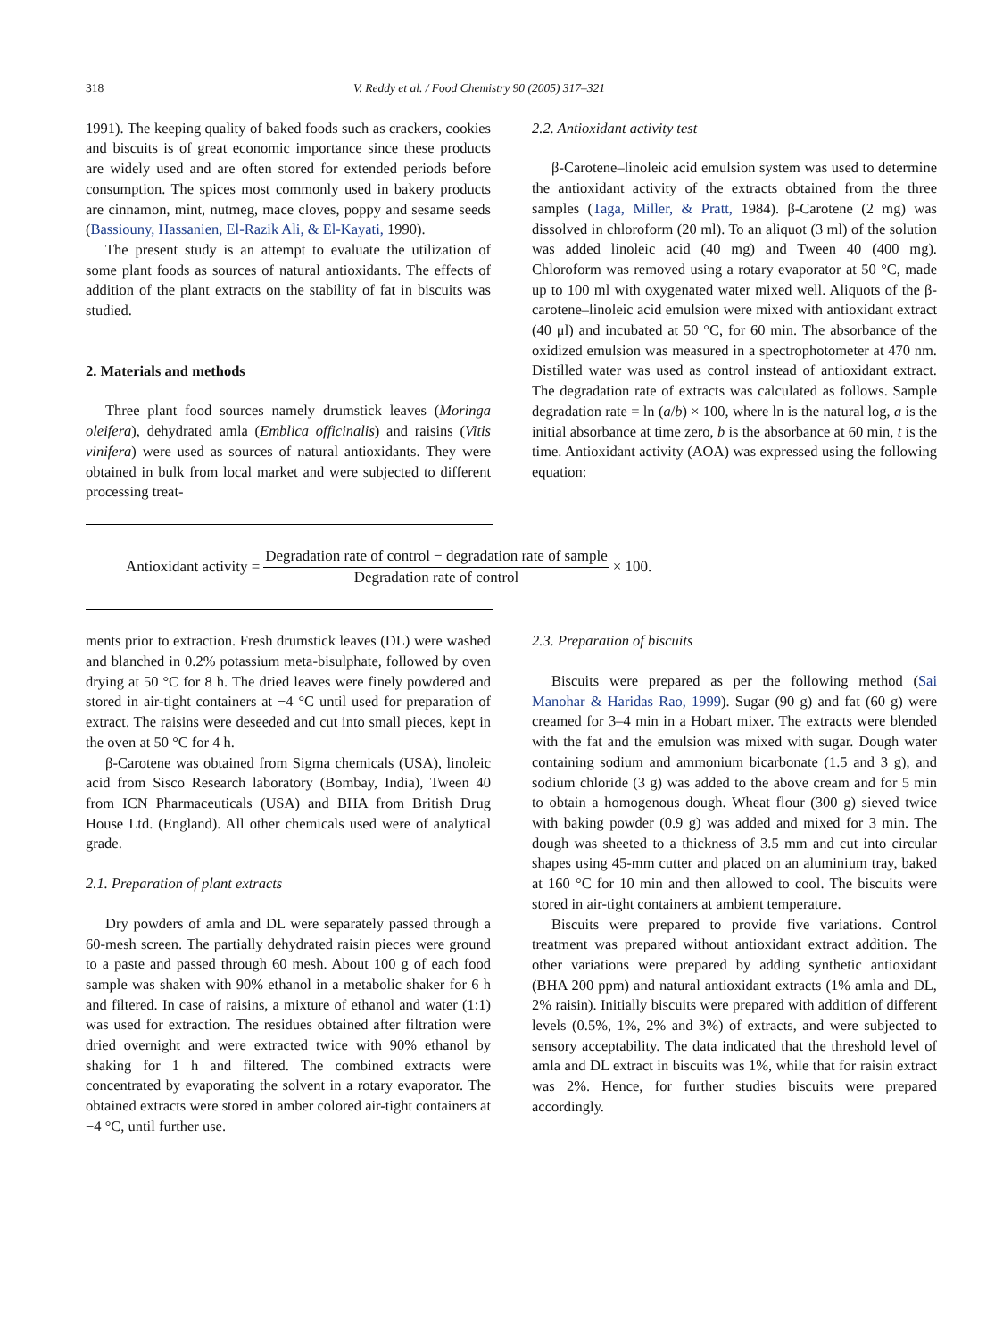318 V. Reddy et al. / Food Chemistry 90 (2005) 317–321
1991). The keeping quality of baked foods such as crackers, cookies and biscuits is of great economic importance since these products are widely used and are often stored for extended periods before consumption. The spices most commonly used in bakery products are cinnamon, mint, nutmeg, mace cloves, poppy and sesame seeds (Bassiouny, Hassanien, El-Razik Ali, & El-Kayati, 1990).
The present study is an attempt to evaluate the utilization of some plant foods as sources of natural antioxidants. The effects of addition of the plant extracts on the stability of fat in biscuits was studied.
2. Materials and methods
Three plant food sources namely drumstick leaves (Moringa oleifera), dehydrated amla (Emblica officinalis) and raisins (Vitis vinifera) were used as sources of natural antioxidants. They were obtained in bulk from local market and were subjected to different processing treat-
2.2. Antioxidant activity test
β-Carotene–linoleic acid emulsion system was used to determine the antioxidant activity of the extracts obtained from the three samples (Taga, Miller, & Pratt, 1984). β-Carotene (2 mg) was dissolved in chloroform (20 ml). To an aliquot (3 ml) of the solution was added linoleic acid (40 mg) and Tween 40 (400 mg). Chloroform was removed using a rotary evaporator at 50 °C, made up to 100 ml with oxygenated water mixed well. Aliquots of the β-carotene–linoleic acid emulsion were mixed with antioxidant extract (40 μl) and incubated at 50 °C, for 60 min. The absorbance of the oxidized emulsion was measured in a spectrophotometer at 470 nm. Distilled water was used as control instead of antioxidant extract. The degradation rate of extracts was calculated as follows. Sample degradation rate = ln (a/b) × 100, where ln is the natural log, a is the initial absorbance at time zero, b is the absorbance at 60 min, t is the time. Antioxidant activity (AOA) was expressed using the following equation:
Antioxidant activity = Degradation rate of control − degradation rate of sample Degradation rate of control × 100.
ments prior to extraction. Fresh drumstick leaves (DL) were washed and blanched in 0.2% potassium meta-bisulphate, followed by oven drying at 50 °C for 8 h. The dried leaves were finely powdered and stored in air-tight containers at −4 °C until used for preparation of extract. The raisins were deseeded and cut into small pieces, kept in the oven at 50 °C for 4 h.
β-Carotene was obtained from Sigma chemicals (USA), linoleic acid from Sisco Research laboratory (Bombay, India), Tween 40 from ICN Pharmaceuticals (USA) and BHA from British Drug House Ltd. (England). All other chemicals used were of analytical grade.
2.1. Preparation of plant extracts
Dry powders of amla and DL were separately passed through a 60-mesh screen. The partially dehydrated raisin pieces were ground to a paste and passed through 60 mesh. About 100 g of each food sample was shaken with 90% ethanol in a metabolic shaker for 6 h and filtered. In case of raisins, a mixture of ethanol and water (1:1) was used for extraction. The residues obtained after filtration were dried overnight and were extracted twice with 90% ethanol by shaking for 1 h and filtered. The combined extracts were concentrated by evaporating the solvent in a rotary evaporator. The obtained extracts were stored in amber colored air-tight containers at −4 °C, until further use.
2.3. Preparation of biscuits
Biscuits were prepared as per the following method (Sai Manohar & Haridas Rao, 1999). Sugar (90 g) and fat (60 g) were creamed for 3–4 min in a Hobart mixer. The extracts were blended with the fat and the emulsion was mixed with sugar. Dough water containing sodium and ammonium bicarbonate (1.5 and 3 g), and sodium chloride (3 g) was added to the above cream and for 5 min to obtain a homogenous dough. Wheat flour (300 g) sieved twice with baking powder (0.9 g) was added and mixed for 3 min. The dough was sheeted to a thickness of 3.5 mm and cut into circular shapes using 45-mm cutter and placed on an aluminium tray, baked at 160 °C for 10 min and then allowed to cool. The biscuits were stored in air-tight containers at ambient temperature.
Biscuits were prepared to provide five variations. Control treatment was prepared without antioxidant extract addition. The other variations were prepared by adding synthetic antioxidant (BHA 200 ppm) and natural antioxidant extracts (1% amla and DL, 2% raisin). Initially biscuits were prepared with addition of different levels (0.5%, 1%, 2% and 3%) of extracts, and were subjected to sensory acceptability. The data indicated that the threshold level of amla and DL extract in biscuits was 1%, while that for raisin extract was 2%. Hence, for further studies biscuits were prepared accordingly.